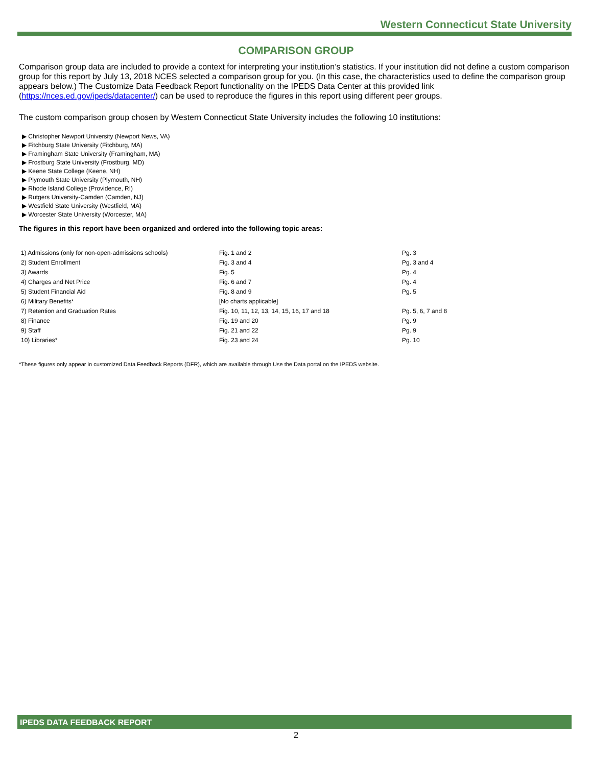Western Connecticut State University
COMPARISON GROUP
Comparison group data are included to provide a context for interpreting your institution’s statistics. If your institution did not define a custom comparison group for this report by July 13, 2018 NCES selected a comparison group for you. (In this case, the characteristics used to define the comparison group appears below.) The Customize Data Feedback Report functionality on the IPEDS Data Center at this provided link (https://nces.ed.gov/ipeds/datacenter/) can be used to reproduce the figures in this report using different peer groups.
The custom comparison group chosen by Western Connecticut State University includes the following 10 institutions:
▶ Christopher Newport University (Newport News, VA)
▶ Fitchburg State University (Fitchburg, MA)
▶ Framingham State University (Framingham, MA)
▶ Frostburg State University (Frostburg, MD)
▶ Keene State College (Keene, NH)
▶ Plymouth State University (Plymouth, NH)
▶ Rhode Island College (Providence, RI)
▶ Rutgers University-Camden (Camden, NJ)
▶ Westfield State University (Westfield, MA)
▶ Worcester State University (Worcester, MA)
The figures in this report have been organized and ordered into the following topic areas:
| 1) Admissions (only for non-open-admissions schools) | Fig. 1 and 2 | Pg. 3 |
| 2) Student Enrollment | Fig. 3 and 4 | Pg. 3 and 4 |
| 3) Awards | Fig. 5 | Pg. 4 |
| 4) Charges and Net Price | Fig. 6 and 7 | Pg. 4 |
| 5) Student Financial Aid | Fig. 8 and 9 | Pg. 5 |
| 6) Military Benefits* | [No charts applicable] | |
| 7) Retention and Graduation Rates | Fig. 10, 11, 12, 13, 14, 15, 16, 17 and 18 | Pg. 5, 6, 7 and 8 |
| 8) Finance | Fig. 19 and 20 | Pg. 9 |
| 9) Staff | Fig. 21 and 22 | Pg. 9 |
| 10) Libraries* | Fig. 23 and 24 | Pg. 10 |
*These figures only appear in customized Data Feedback Reports (DFR), which are available through Use the Data portal on the IPEDS website.
IPEDS DATA FEEDBACK REPORT
2